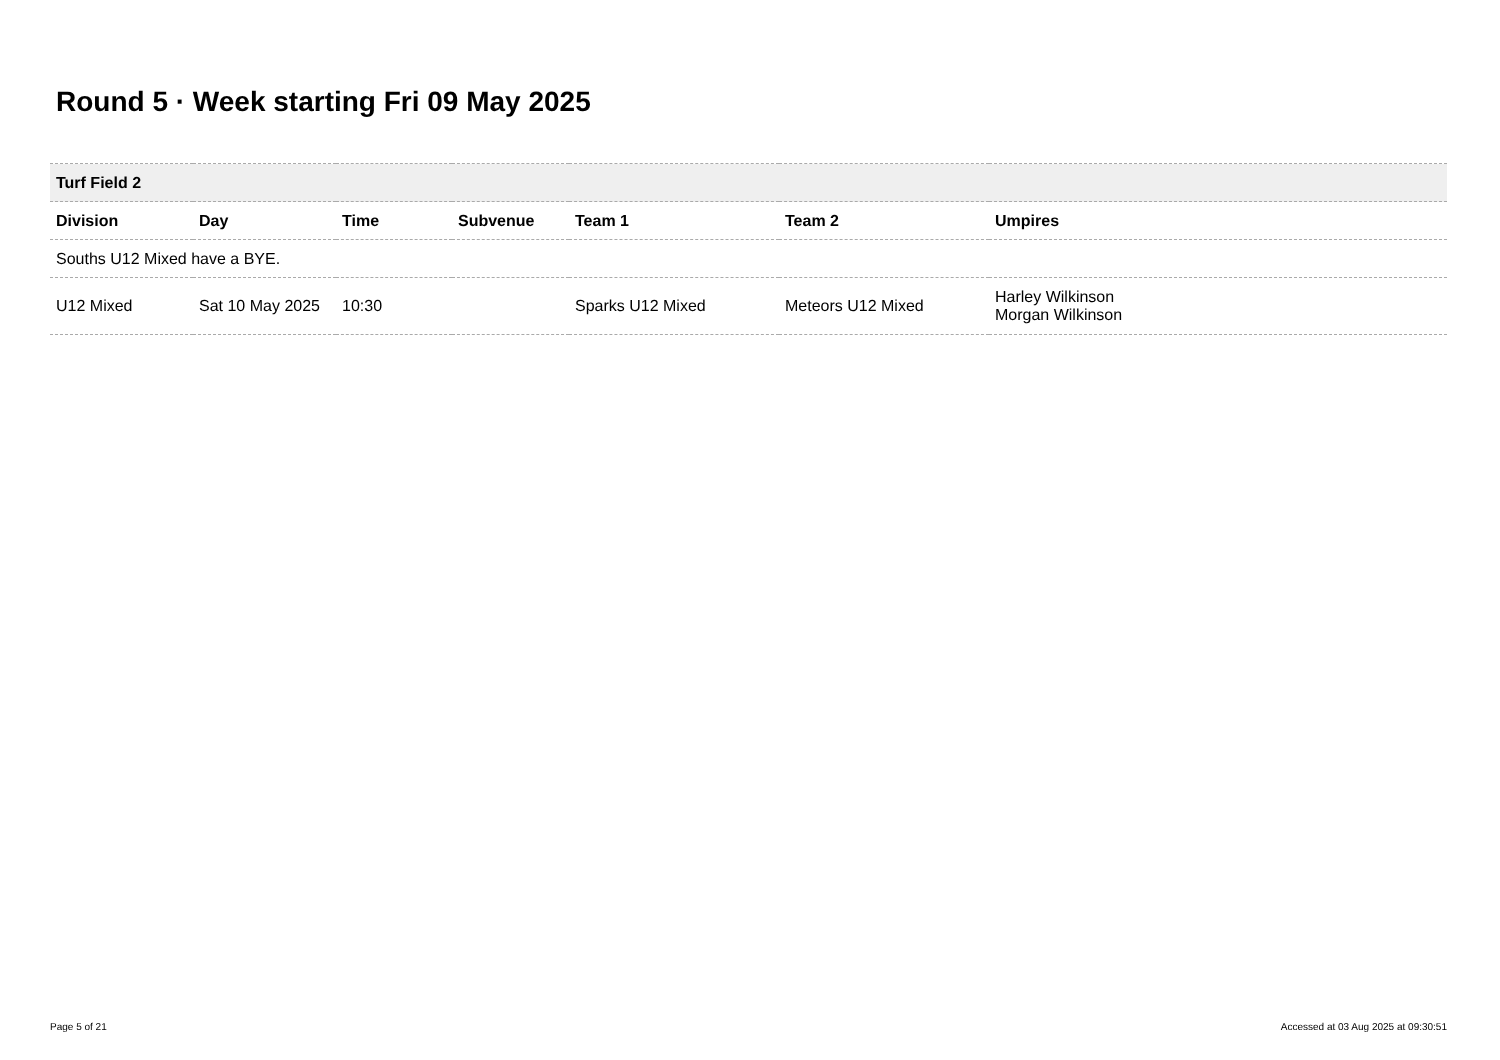Round 5 · Week starting Fri 09 May 2025
| Turf Field 2 | | | | | | |
| --- | --- | --- | --- | --- | --- | --- |
| Division | Day | Time | Subvenue | Team 1 | Team 2 | Umpires |
| Souths U12 Mixed have a BYE. | | | | | | |
| U12 Mixed | Sat 10 May 2025 | 10:30 | | Sparks U12 Mixed | Meteors U12 Mixed | Harley Wilkinson Morgan Wilkinson |
Page 5 of 21
Accessed at 03 Aug 2025 at 09:30:51